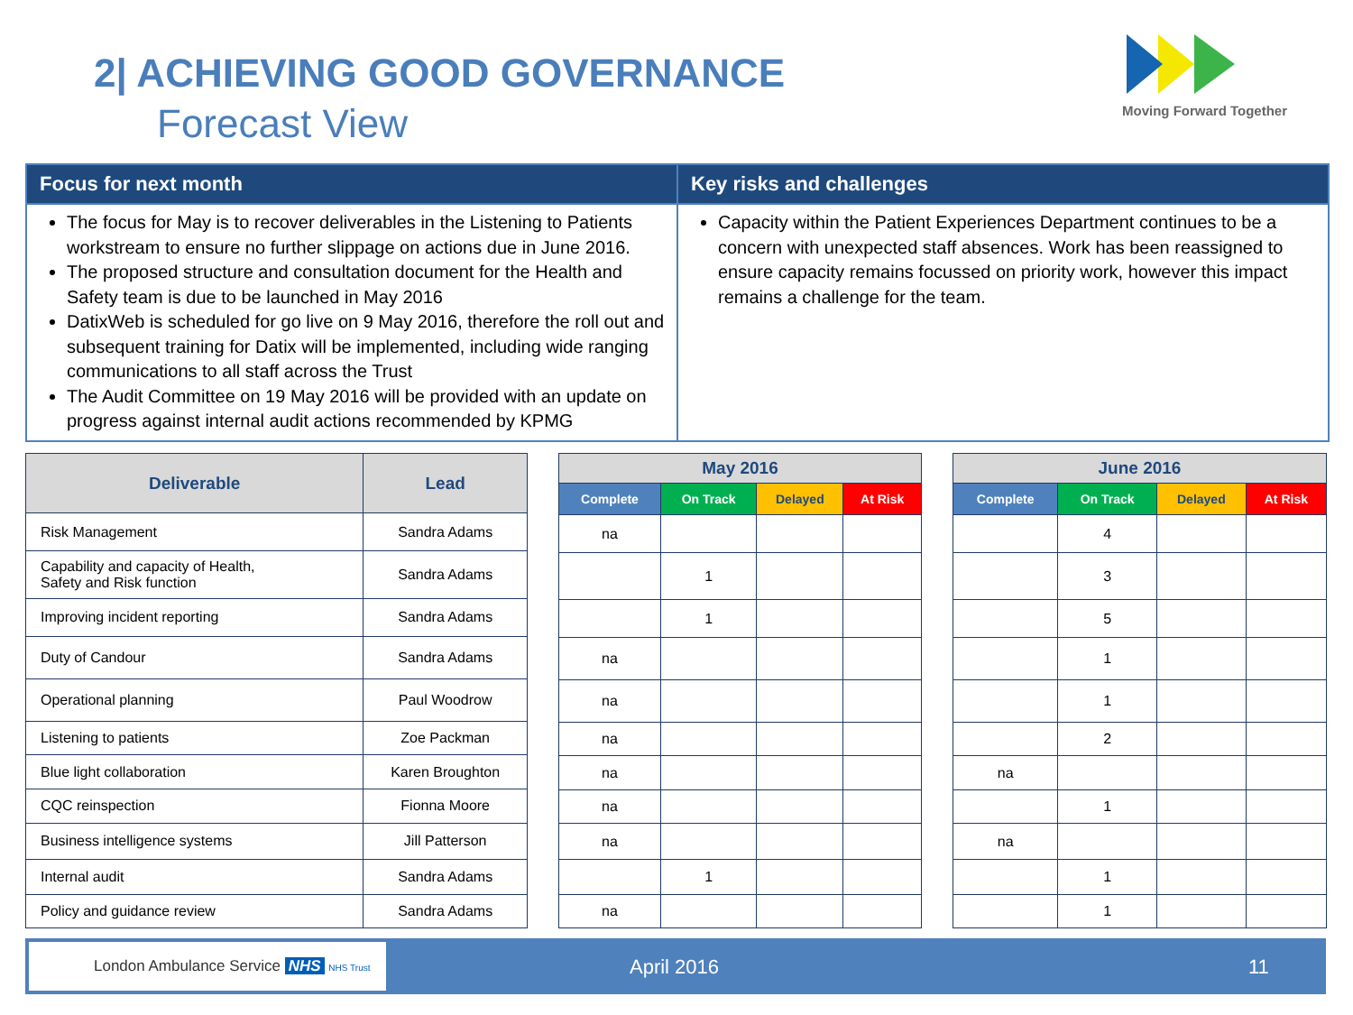2| ACHIEVING GOOD GOVERNANCE
Forecast View
Moving Forward Together
Focus for next month
The focus for May is to recover deliverables in the Listening to Patients workstream to ensure no further slippage on actions due in June 2016.
The proposed structure and consultation document for the Health and Safety team is due to be launched in May 2016
DatixWeb is scheduled for go live on 9 May 2016, therefore the roll out and subsequent training for Datix will be implemented, including wide ranging communications to all staff across the Trust
The Audit Committee on 19 May 2016 will be provided with an update on progress against internal audit actions recommended by KPMG
Key risks and challenges
Capacity within the Patient Experiences Department continues to be a concern with unexpected staff absences. Work has been reassigned to ensure capacity remains focussed on priority work, however this impact remains a challenge for the team.
| Deliverable | Lead |
| --- | --- |
| Risk Management | Sandra Adams |
| Capability and capacity of Health, Safety and Risk function | Sandra Adams |
| Improving incident reporting | Sandra Adams |
| Duty of Candour | Sandra Adams |
| Operational planning | Paul Woodrow |
| Listening to patients | Zoe Packman |
| Blue light collaboration | Karen Broughton |
| CQC reinspection | Fionna Moore |
| Business intelligence systems | Jill Patterson |
| Internal audit | Sandra Adams |
| Policy and guidance review | Sandra Adams |
| May 2016 | | | |
| --- | --- | --- | --- |
| Complete | On Track | Delayed | At Risk |
| na | | | |
| | 1 | | |
| | 1 | | |
| na | | | |
| na | | | |
| na | | | |
| na | | | |
| na | | | |
| na | | | |
| | 1 | | |
| na | | | |
| June 2016 | | | |
| --- | --- | --- | --- |
| Complete | On Track | Delayed | At Risk |
| | 4 | | |
| | 3 | | |
| | 5 | | |
| | 1 | | |
| | 1 | | |
| | 2 | | |
| na | | | |
| | 1 | | |
| na | | | |
| | 1 | | |
| | 1 | | |
London Ambulance Service NHS NHS Trust
April 2016 11